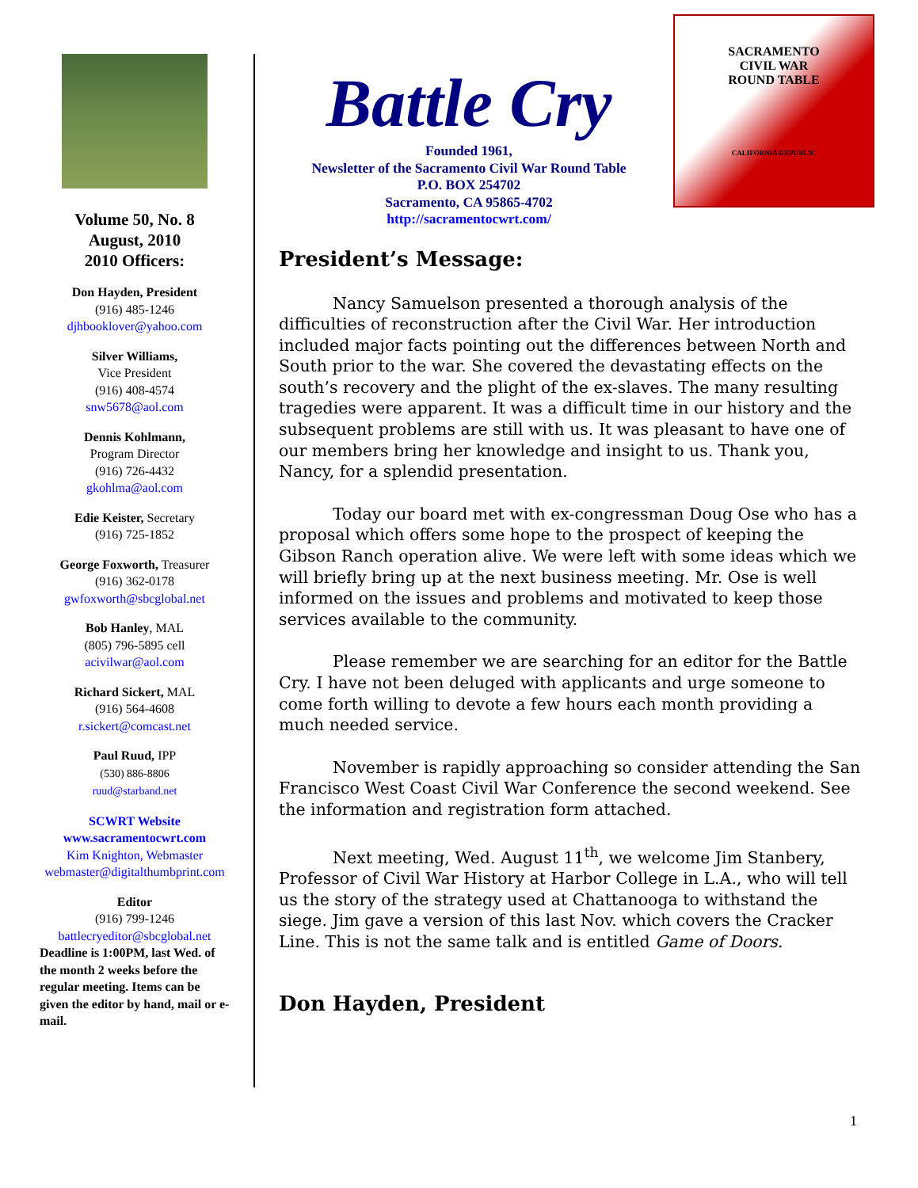Volume 50, No. 8
August, 2010
2010 Officers:
Don Hayden, President
(916) 485-1246
djhbooklover@yahoo.com
Silver Williams,
Vice President
(916) 408-4574
snw5678@aol.com
Dennis Kohlmann,
Program Director
(916) 726-4432
gkohlma@aol.com
Edie Keister, Secretary
(916) 725-1852
George Foxworth, Treasurer
(916) 362-0178
gwfoxworth@sbcglobal.net
Bob Hanley, MAL
(805) 796-5895 cell
acivilwar@aol.com
Richard Sickert, MAL
(916) 564-4608
r.sickert@comcast.net
Paul Ruud, IPP
(530) 886-8806
ruud@starband.net
SCWRT Website
www.sacramentocwrt.com
Kim Knighton, Webmaster
webmaster@digitalthumbprint.com
Editor
(916) 799-1246
battlecryeditor@sbcglobal.net
Deadline is 1:00PM, last Wed. of the month 2 weeks before the regular meeting. Items can be given the editor by hand, mail or e-mail.
SACRAMENTO
CIVIL WAR
ROUND TABLE
CALIFORNIA REPUBLIC
Battle Cry
Founded 1961,
Newsletter of the Sacramento Civil War Round Table
P.O. BOX 254702
Sacramento, CA 95865-4702
http://sacramentocwrt.com/
President’s Message:
Nancy Samuelson presented a thorough analysis of the difficulties of reconstruction after the Civil War. Her introduction included major facts pointing out the differences between North and South prior to the war. She covered the devastating effects on the south’s recovery and the plight of the ex-slaves. The many resulting tragedies were apparent. It was a difficult time in our history and the subsequent problems are still with us. It was pleasant to have one of our members bring her knowledge and insight to us. Thank you, Nancy, for a splendid presentation.
Today our board met with ex-congressman Doug Ose who has a proposal which offers some hope to the prospect of keeping the Gibson Ranch operation alive. We were left with some ideas which we will briefly bring up at the next business meeting. Mr. Ose is well informed on the issues and problems and motivated to keep those services available to the community.
Please remember we are searching for an editor for the Battle Cry. I have not been deluged with applicants and urge someone to come forth willing to devote a few hours each month providing a much needed service.
November is rapidly approaching so consider attending the San Francisco West Coast Civil War Conference the second weekend. See the information and registration form attached.
Next meeting, Wed. August 11<sup>th</sup>, we welcome Jim Stanbery, Professor of Civil War History at Harbor College in L.A., who will tell us the story of the strategy used at Chattanooga to withstand the siege. Jim gave a version of this last Nov. which covers the Cracker Line. This is not the same talk and is entitled Game of Doors.
Don Hayden, President
1